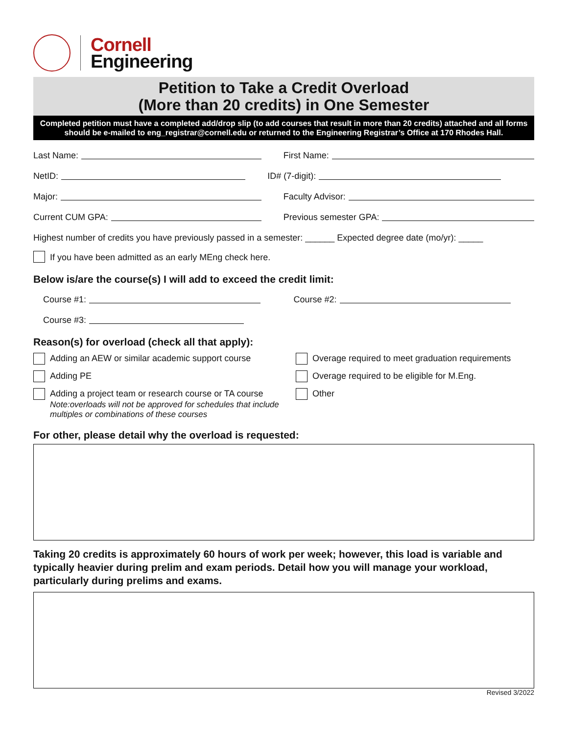Cornell
Engineering
Petition to Take a Credit Overload
(More than 20 credits) in One Semester
Completed petition must have a completed add/drop slip (to add courses that result in more than 20 credits) attached and all forms should be e-mailed to eng_registrar@cornell.edu or returned to the Engineering Registrar’s Office at 170 Rhodes Hall.
Last Name:
First Name:
NetID:
ID# (7-digit):
Major:
Faculty Advisor:
Current CUM GPA:
Previous semester GPA:
Highest number of credits you have previously passed in a semester: ______ Expected degree date (mo/yr): _____
If you have been admitted as an early MEng check here.
Below is/are the course(s) I will add to exceed the credit limit:
Course #1:
Course #2:
Course #3:
Reason(s) for overload (check all that apply):
Adding an AEW or similar academic support course
Adding PE
Adding a project team or research course or TA course
Note:overloads will not be approved for schedules that include multiples or combinations of these courses
Overage required to meet graduation requirements
Overage required to be eligible for M.Eng.
Other
For other, please detail why the overload is requested:
Taking 20 credits is approximately 60 hours of work per week; however, this load is variable and typically heavier during prelim and exam periods. Detail how you will manage your workload, particularly during prelims and exams.
Revised 3/2022